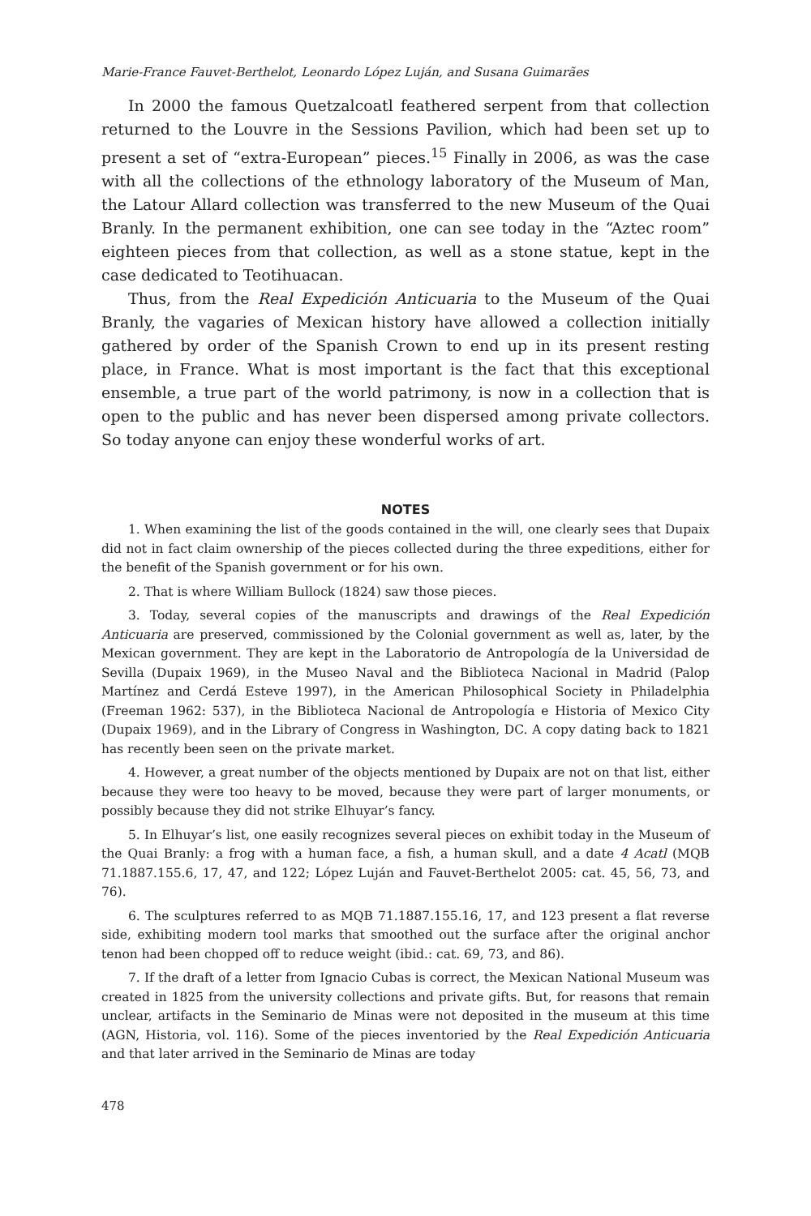Marie-France Fauvet-Berthelot, Leonardo López Luján, and Susana Guimarães
In 2000 the famous Quetzalcoatl feathered serpent from that collection returned to the Louvre in the Sessions Pavilion, which had been set up to present a set of “extra-European” pieces.<sup>15</sup> Finally in 2006, as was the case with all the collections of the ethnology laboratory of the Museum of Man, the Latour Allard collection was transferred to the new Museum of the Quai Branly. In the permanent exhibition, one can see today in the “Aztec room” eighteen pieces from that collection, as well as a stone statue, kept in the case dedicated to Teotihuacan.
Thus, from the Real Expedición Anticuaria to the Museum of the Quai Branly, the vagaries of Mexican history have allowed a collection initially gathered by order of the Spanish Crown to end up in its present resting place, in France. What is most important is the fact that this exceptional ensemble, a true part of the world patrimony, is now in a collection that is open to the public and has never been dispersed among private collectors. So today anyone can enjoy these wonderful works of art.
NOTES
1. When examining the list of the goods contained in the will, one clearly sees that Dupaix did not in fact claim ownership of the pieces collected during the three expeditions, either for the benefit of the Spanish government or for his own.
2. That is where William Bullock (1824) saw those pieces.
3. Today, several copies of the manuscripts and drawings of the Real Expedición Anticuaria are preserved, commissioned by the Colonial government as well as, later, by the Mexican government. They are kept in the Laboratorio de Antropología de la Universidad de Sevilla (Dupaix 1969), in the Museo Naval and the Biblioteca Nacional in Madrid (Palop Martínez and Cerdá Esteve 1997), in the American Philosophical Society in Philadelphia (Freeman 1962: 537), in the Biblioteca Nacional de Antropología e Historia of Mexico City (Dupaix 1969), and in the Library of Congress in Washington, DC. A copy dating back to 1821 has recently been seen on the private market.
4. However, a great number of the objects mentioned by Dupaix are not on that list, either because they were too heavy to be moved, because they were part of larger monuments, or possibly because they did not strike Elhuyar’s fancy.
5. In Elhuyar’s list, one easily recognizes several pieces on exhibit today in the Museum of the Quai Branly: a frog with a human face, a fish, a human skull, and a date 4 Acatl (MQB 71.1887.155.6, 17, 47, and 122; López Luján and Fauvet-Berthelot 2005: cat. 45, 56, 73, and 76).
6. The sculptures referred to as MQB 71.1887.155.16, 17, and 123 present a flat reverse side, exhibiting modern tool marks that smoothed out the surface after the original anchor tenon had been chopped off to reduce weight (ibid.: cat. 69, 73, and 86).
7. If the draft of a letter from Ignacio Cubas is correct, the Mexican National Museum was created in 1825 from the university collections and private gifts. But, for reasons that remain unclear, artifacts in the Seminario de Minas were not deposited in the museum at this time (AGN, Historia, vol. 116). Some of the pieces inventoried by the Real Expedición Anticuaria and that later arrived in the Seminario de Minas are today
478